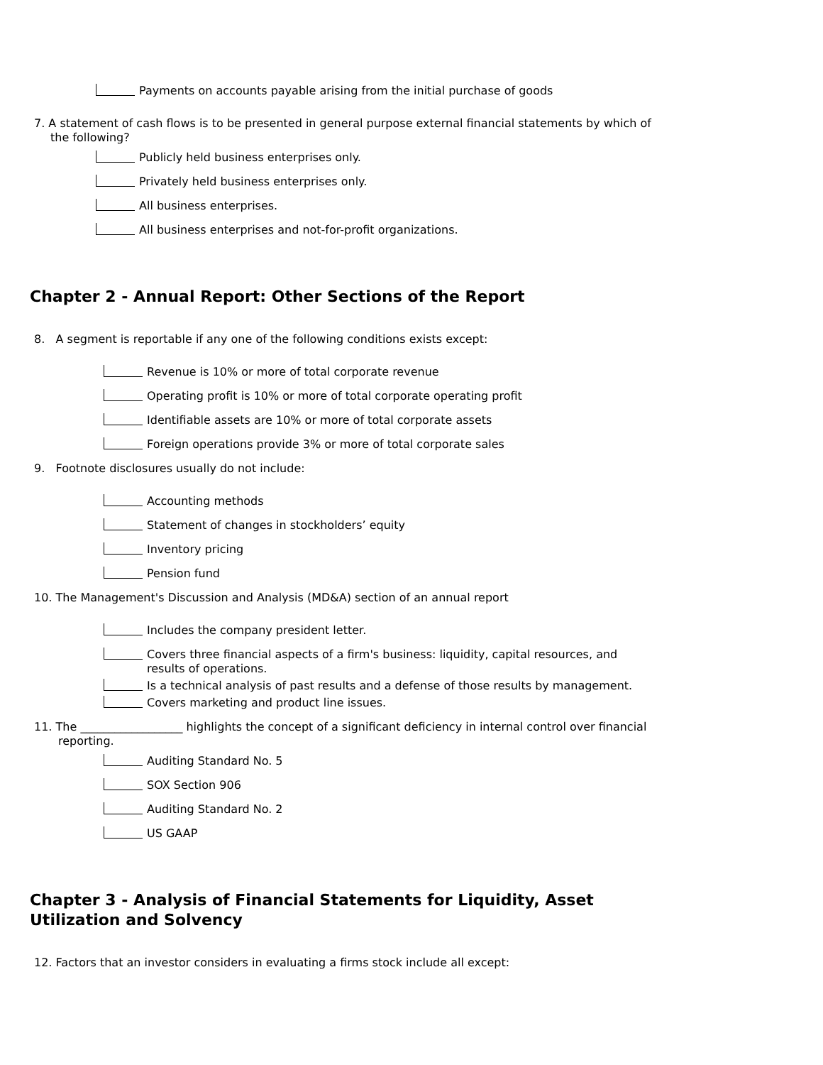Payments on accounts payable arising from the initial purchase of goods
7. A statement of cash flows is to be presented in general purpose external financial statements by which of the following?
Publicly held business enterprises only.
Privately held business enterprises only.
All business enterprises.
All business enterprises and not-for-profit organizations.
Chapter 2 - Annual Report: Other Sections of the Report
8. A segment is reportable if any one of the following conditions exists except:
Revenue is 10% or more of total corporate revenue
Operating profit is 10% or more of total corporate operating profit
Identifiable assets are 10% or more of total corporate assets
Foreign operations provide 3% or more of total corporate sales
9. Footnote disclosures usually do not include:
Accounting methods
Statement of changes in stockholders’ equity
Inventory pricing
Pension fund
10. The Management's Discussion and Analysis (MD&A) section of an annual report
Includes the company president letter.
Covers three financial aspects of a firm's business: liquidity, capital resources, and results of operations.
Is a technical analysis of past results and a defense of those results by management.
Covers marketing and product line issues.
11. The __________________ highlights the concept of a significant deficiency in internal control over financial reporting.
Auditing Standard No. 5
SOX Section 906
Auditing Standard No. 2
US GAAP
Chapter 3 - Analysis of Financial Statements for Liquidity, Asset
Utilization and Solvency
12. Factors that an investor considers in evaluating a firms stock include all except: